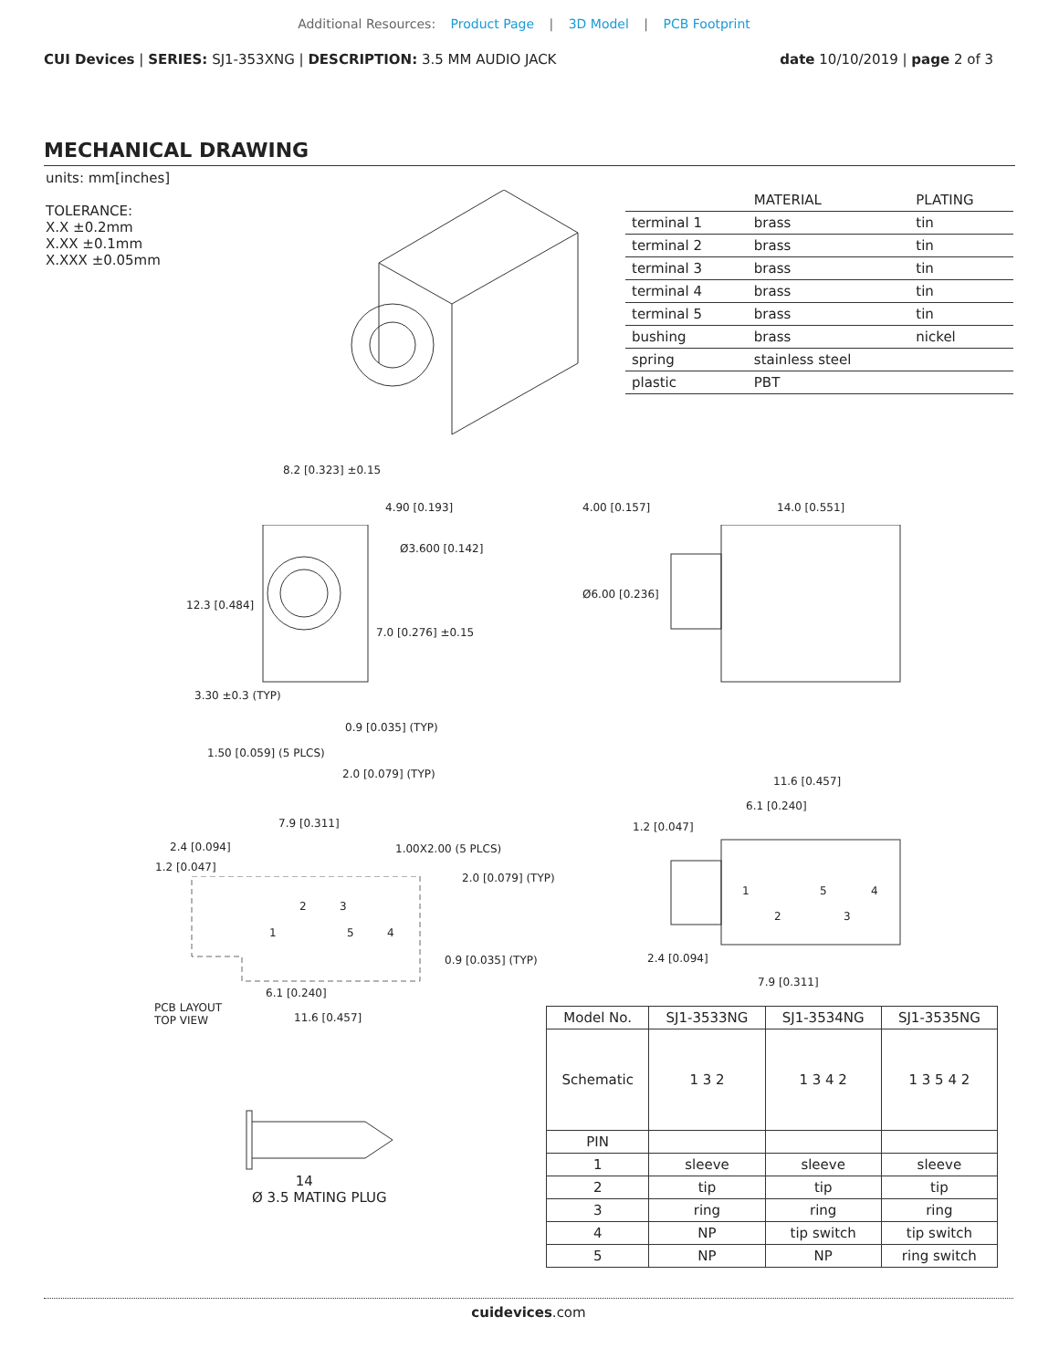Additional Resources: Product Page | 3D Model | PCB Footprint
CUI Devices | SERIES: SJ1-353XNG | DESCRIPTION: 3.5 MM AUDIO JACK
date 10/10/2019 | page 2 of 3
MECHANICAL DRAWING
units: mm[inches]
TOLERANCE:
X.X ±0.2mm
X.XX ±0.1mm
X.XXX ±0.05mm
| | MATERIAL | PLATING |
| --- | --- | --- |
| terminal 1 | brass | tin |
| terminal 2 | brass | tin |
| terminal 3 | brass | tin |
| terminal 4 | brass | tin |
| terminal 5 | brass | tin |
| bushing | brass | nickel |
| spring | stainless steel | |
| plastic | PBT | |
8.2 [0.323] ±0.15
4.90 [0.193]
Ø3.600 [0.142]
12.3 [0.484]
7.0 [0.276] ±0.15
3.30 ±0.3 (TYP)
0.9 [0.035] (TYP)
1.50 [0.059] (5 PLCS)
2.0 [0.079] (TYP)
4.00 [0.157] 14.0 [0.551]
Ø6.00 [0.236]
7.9 [0.311]
2.4 [0.094] 1.00X2.00 (5 PLCS)
1.2 [0.047]
2.0 [0.079] (TYP)
2 3
1 5 4
0.9 [0.035] (TYP)
6.1 [0.240]
PCB LAYOUT
TOP VIEW
11.6 [0.457]
11.6 [0.457]
6.1 [0.240]
1.2 [0.047]
1 5 4
2 3
2.4 [0.094]
7.9 [0.311]
14
Ø 3.5 MATING PLUG
| Model No. | SJ1-3533NG | SJ1-3534NG | SJ1-3535NG |
| --- | --- | --- | --- |
| Schematic | 1 3 2 | 1 3 4 2 | 1 3 5 4 2 |
| PIN | | | |
| 1 | sleeve | sleeve | sleeve |
| 2 | tip | tip | tip |
| 3 | ring | ring | ring |
| 4 | NP | tip switch | tip switch |
| 5 | NP | NP | ring switch |
cuidevices.com